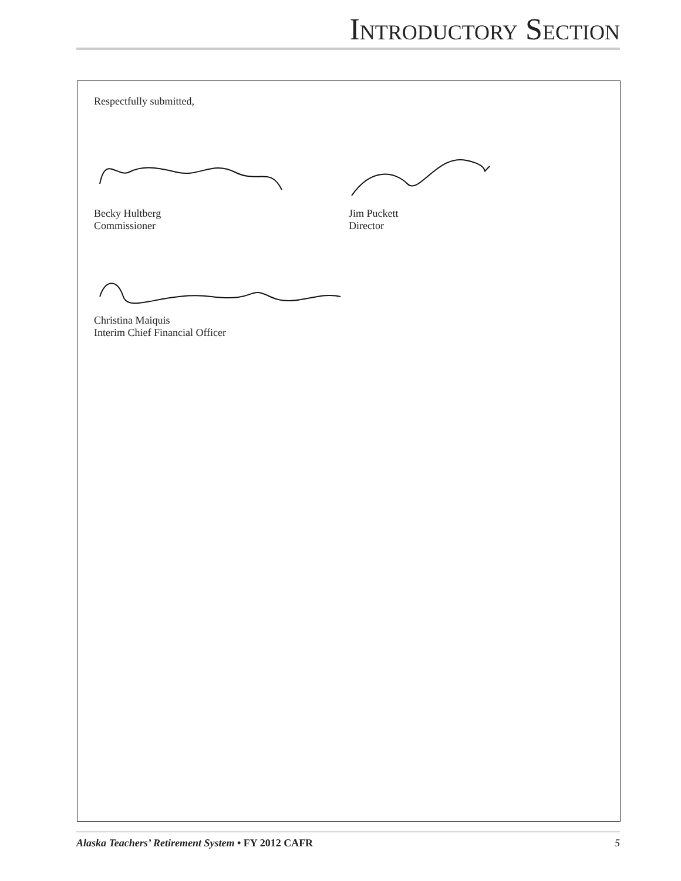INTRODUCTORY SECTION
Respectfully submitted,
Becky Hultberg
Commissioner
Jim Puckett
Director
Christina Maiquis
Interim Chief Financial Officer
Alaska Teachers’ Retirement System • FY 2012 CAFR 5